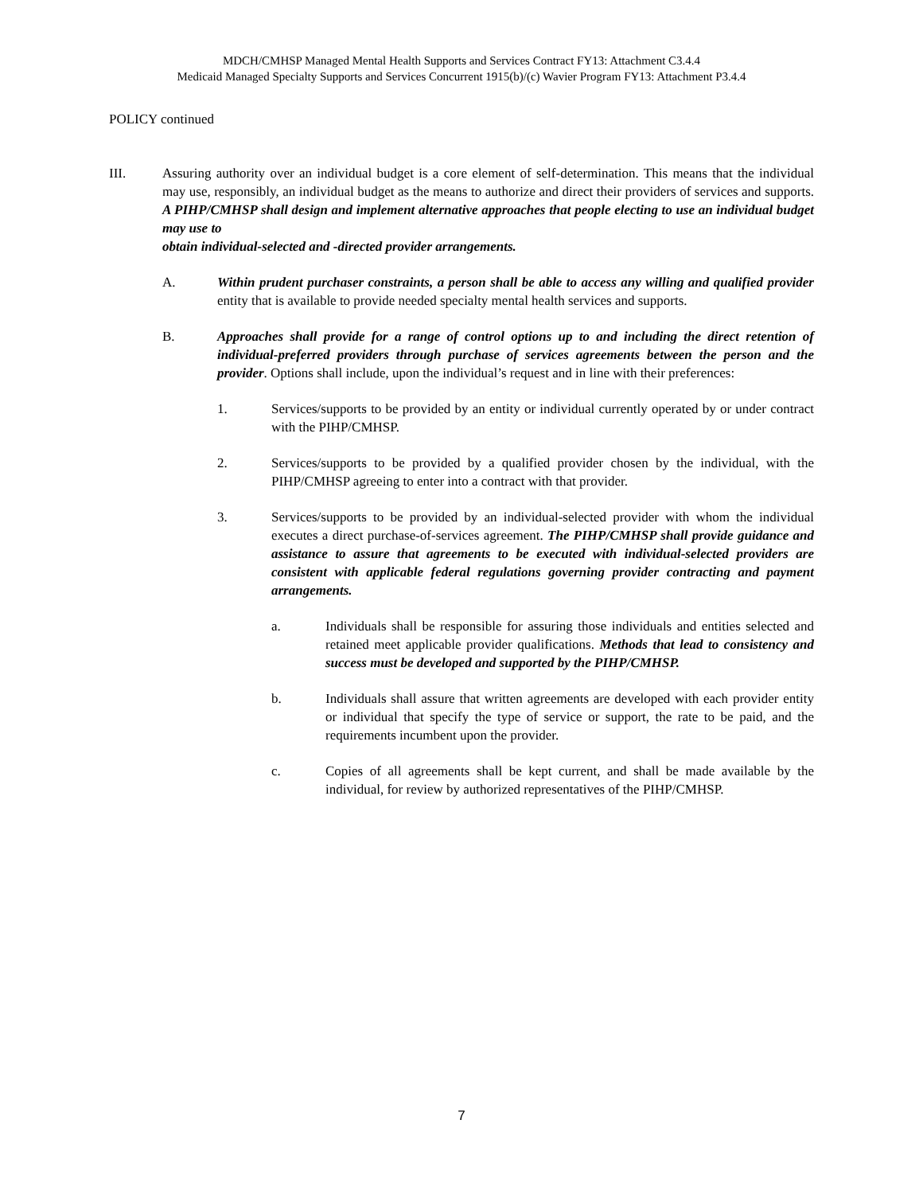MDCH/CMHSP Managed Mental Health Supports and Services Contract FY13: Attachment C3.4.4
Medicaid Managed Specialty Supports and Services Concurrent 1915(b)/(c) Wavier Program FY13: Attachment P3.4.4
POLICY continued
III. Assuring authority over an individual budget is a core element of self-determination. This means that the individual may use, responsibly, an individual budget as the means to authorize and direct their providers of services and supports. A PIHP/CMHSP shall design and implement alternative approaches that people electing to use an individual budget may use to
obtain individual-selected and -directed provider arrangements.
A. Within prudent purchaser constraints, a person shall be able to access any willing and qualified provider entity that is available to provide needed specialty mental health services and supports.
B. Approaches shall provide for a range of control options up to and including the direct retention of individual-preferred providers through purchase of services agreements between the person and the provider. Options shall include, upon the individual’s request and in line with their preferences:
1. Services/supports to be provided by an entity or individual currently operated by or under contract with the PIHP/CMHSP.
2. Services/supports to be provided by a qualified provider chosen by the individual, with the PIHP/CMHSP agreeing to enter into a contract with that provider.
3. Services/supports to be provided by an individual-selected provider with whom the individual executes a direct purchase-of-services agreement. The PIHP/CMHSP shall provide guidance and assistance to assure that agreements to be executed with individual-selected providers are consistent with applicable federal regulations governing provider contracting and payment arrangements.
a. Individuals shall be responsible for assuring those individuals and entities selected and retained meet applicable provider qualifications. Methods that lead to consistency and success must be developed and supported by the PIHP/CMHSP.
b. Individuals shall assure that written agreements are developed with each provider entity or individual that specify the type of service or support, the rate to be paid, and the requirements incumbent upon the provider.
c. Copies of all agreements shall be kept current, and shall be made available by the individual, for review by authorized representatives of the PIHP/CMHSP.
7